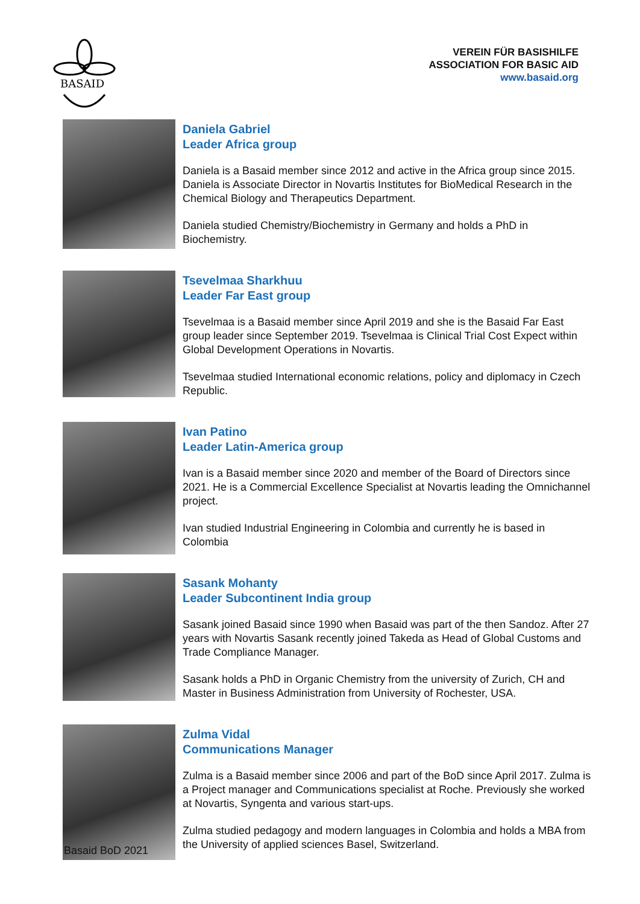BASAID
VEREIN FÜR BASISHILFE
ASSOCIATION FOR BASIC AID
www.basaid.org
Daniela Gabriel
Leader Africa group
Daniela is a Basaid member since 2012 and active in the Africa group since 2015. Daniela is Associate Director in Novartis Institutes for BioMedical Research in the Chemical Biology and Therapeutics Department.
Daniela studied Chemistry/Biochemistry in Germany and holds a PhD in Biochemistry.
Tsevelmaa Sharkhuu
Leader Far East group
Tsevelmaa is a Basaid member since April 2019 and she is the Basaid Far East group leader since September 2019. Tsevelmaa is Clinical Trial Cost Expect within Global Development Operations in Novartis.
Tsevelmaa studied International economic relations, policy and diplomacy in Czech Republic.
Ivan Patino
Leader Latin-America group
Ivan is a Basaid member since 2020 and member of the Board of Directors since 2021. He is a Commercial Excellence Specialist at Novartis leading the Omnichannel project.
Ivan studied Industrial Engineering in Colombia and currently he is based in Colombia
Sasank Mohanty
Leader Subcontinent India group
Sasank joined Basaid since 1990 when Basaid was part of the then Sandoz. After 27 years with Novartis Sasank recently joined Takeda as Head of Global Customs and Trade Compliance Manager.
Sasank holds a PhD in Organic Chemistry from the university of Zurich, CH and Master in Business Administration from University of Rochester, USA.
Zulma Vidal
Communications Manager
Zulma is a Basaid member since 2006 and part of the BoD since April 2017. Zulma is a Project manager and Communications specialist at Roche. Previously she worked at Novartis, Syngenta and various start-ups.
Zulma studied pedagogy and modern languages in Colombia and holds a MBA from the University of applied sciences Basel, Switzerland.
Basaid BoD 2021